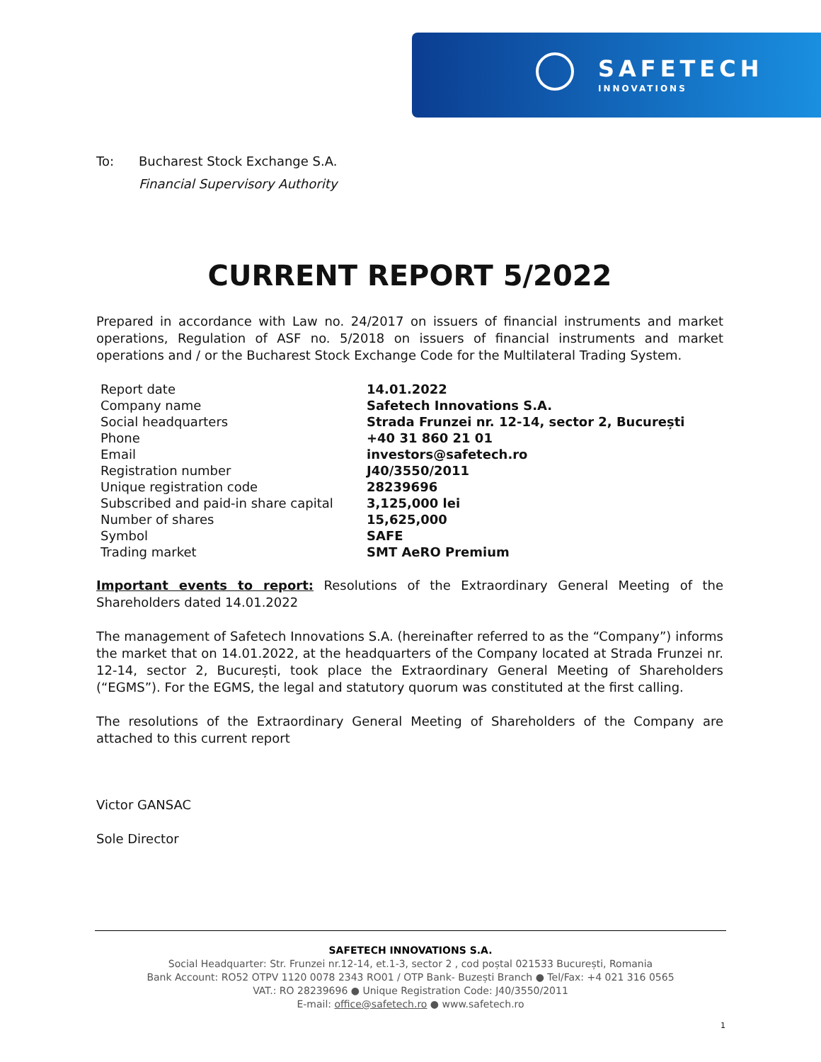SAFETECH
INNOVATIONS
To: Bucharest Stock Exchange S.A.
Financial Supervisory Authority
CURRENT REPORT 5/2022
Prepared in accordance with Law no. 24/2017 on issuers of financial instruments and market operations, Regulation of ASF no. 5/2018 on issuers of financial instruments and market operations and / or the Bucharest Stock Exchange Code for the Multilateral Trading System.
| Report date | 14.01.2022 |
| Company name | Safetech Innovations S.A. |
| Social headquarters | Strada Frunzei nr. 12-14, sector 2, București |
| Phone | +40 31 860 21 01 |
| Email | investors@safetech.ro |
| Registration number | J40/3550/2011 |
| Unique registration code | 28239696 |
| Subscribed and paid-in share capital | 3,125,000 lei |
| Number of shares | 15,625,000 |
| Symbol | SAFE |
| Trading market | SMT AeRO Premium |
Important events to report: Resolutions of the Extraordinary General Meeting of the Shareholders dated 14.01.2022
The management of Safetech Innovations S.A. (hereinafter referred to as the “Company”) informs the market that on 14.01.2022, at the headquarters of the Company located at Strada Frunzei nr. 12-14, sector 2, București, took place the Extraordinary General Meeting of Shareholders (“EGMS”). For the EGMS, the legal and statutory quorum was constituted at the first calling.
The resolutions of the Extraordinary General Meeting of Shareholders of the Company are attached to this current report
Victor GANSAC
Sole Director
SAFETECH INNOVATIONS S.A.
Social Headquarter: Str. Frunzei nr.12-14, et.1-3, sector 2 , cod poștal 021533 București, Romania
Bank Account: RO52 OTPV 1120 0078 2343 RO01 / OTP Bank- Buzești Branch ● Tel/Fax: +4 021 316 0565
VAT.: RO 28239696 ● Unique Registration Code: J40/3550/2011
E-mail: office@safetech.ro ● www.safetech.ro
1